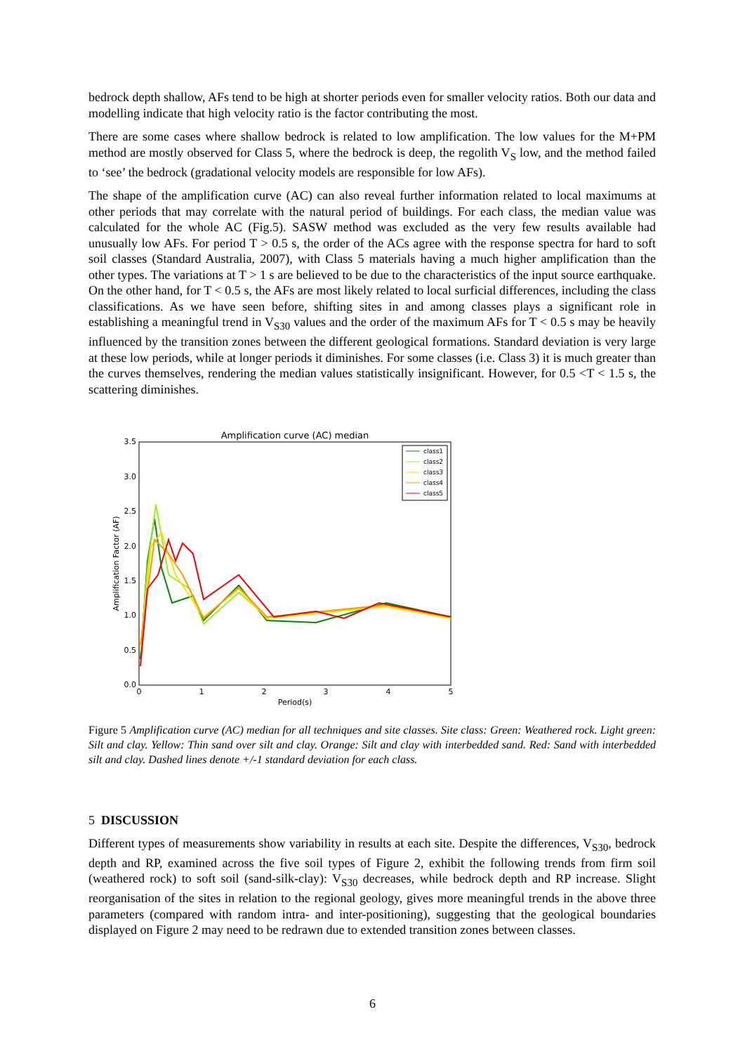bedrock depth shallow, AFs tend to be high at shorter periods even for smaller velocity ratios. Both our data and modelling indicate that high velocity ratio is the factor contributing the most.
There are some cases where shallow bedrock is related to low amplification. The low values for the M+PM method are mostly observed for Class 5, where the bedrock is deep, the regolith V<sub>S</sub> low, and the method failed to ‘see’ the bedrock (gradational velocity models are responsible for low AFs).
The shape of the amplification curve (AC) can also reveal further information related to local maximums at other periods that may correlate with the natural period of buildings. For each class, the median value was calculated for the whole AC (Fig.5). SASW method was excluded as the very few results available had unusually low AFs. For period T > 0.5 s, the order of the ACs agree with the response spectra for hard to soft soil classes (Standard Australia, 2007), with Class 5 materials having a much higher amplification than the other types. The variations at T > 1 s are believed to be due to the characteristics of the input source earthquake. On the other hand, for T < 0.5 s, the AFs are most likely related to local surficial differences, including the class classifications. As we have seen before, shifting sites in and among classes plays a significant role in establishing a meaningful trend in V<sub>S30</sub> values and the order of the maximum AFs for T < 0.5 s may be heavily influenced by the transition zones between the different geological formations. Standard deviation is very large at these low periods, while at longer periods it diminishes. For some classes (i.e. Class 3) it is much greater than the curves themselves, rendering the median values statistically insignificant. However, for 0.5 <T < 1.5 s, the scattering diminishes.
Amplification curve (AC) median
3.5
3.0
2.5
2.0
1.5
1.0
0.5
0.0
0
1
2
3
4
5
Period(s)
Amplification Factor (AF)
class1
class2
class3
class4
class5
Figure 5 Amplification curve (AC) median for all techniques and site classes. Site class: Green: Weathered rock. Light green: Silt and clay. Yellow: Thin sand over silt and clay. Orange: Silt and clay with interbedded sand. Red: Sand with interbedded silt and clay. Dashed lines denote +/-1 standard deviation for each class.
5 DISCUSSION
Different types of measurements show variability in results at each site. Despite the differences, V<sub>S30</sub>, bedrock depth and RP, examined across the five soil types of Figure 2, exhibit the following trends from firm soil (weathered rock) to soft soil (sand-silk-clay): V<sub>S30</sub> decreases, while bedrock depth and RP increase. Slight reorganisation of the sites in relation to the regional geology, gives more meaningful trends in the above three parameters (compared with random intra- and inter-positioning), suggesting that the geological boundaries displayed on Figure 2 may need to be redrawn due to extended transition zones between classes.
6